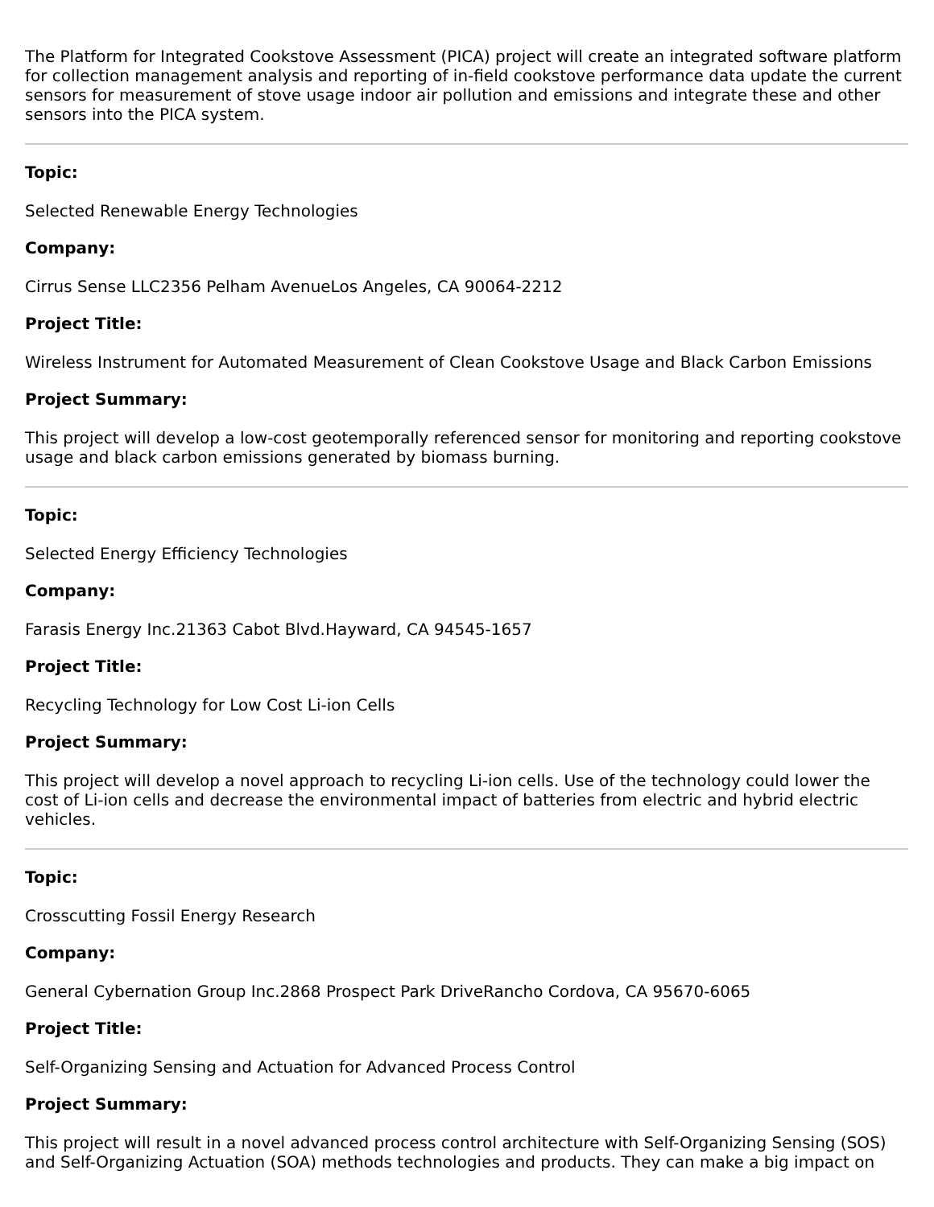The Platform for Integrated Cookstove Assessment (PICA) project will create an integrated software platform for collection management analysis and reporting of in-field cookstove performance data update the current sensors for measurement of stove usage indoor air pollution and emissions and integrate these and other sensors into the PICA system.
Topic:
Selected Renewable Energy Technologies
Company:
Cirrus Sense LLC2356 Pelham AvenueLos Angeles, CA 90064-2212
Project Title:
Wireless Instrument for Automated Measurement of Clean Cookstove Usage and Black Carbon Emissions
Project Summary:
This project will develop a low-cost geotemporally referenced sensor for monitoring and reporting cookstove usage and black carbon emissions generated by biomass burning.
Topic:
Selected Energy Efficiency Technologies
Company:
Farasis Energy Inc.21363 Cabot Blvd.Hayward, CA 94545-1657
Project Title:
Recycling Technology for Low Cost Li-ion Cells
Project Summary:
This project will develop a novel approach to recycling Li-ion cells. Use of the technology could lower the cost of Li-ion cells and decrease the environmental impact of batteries from electric and hybrid electric vehicles.
Topic:
Crosscutting Fossil Energy Research
Company:
General Cybernation Group Inc.2868 Prospect Park DriveRancho Cordova, CA 95670-6065
Project Title:
Self-Organizing Sensing and Actuation for Advanced Process Control
Project Summary:
This project will result in a novel advanced process control architecture with Self-Organizing Sensing (SOS) and Self-Organizing Actuation (SOA) methods technologies and products. They can make a big impact on